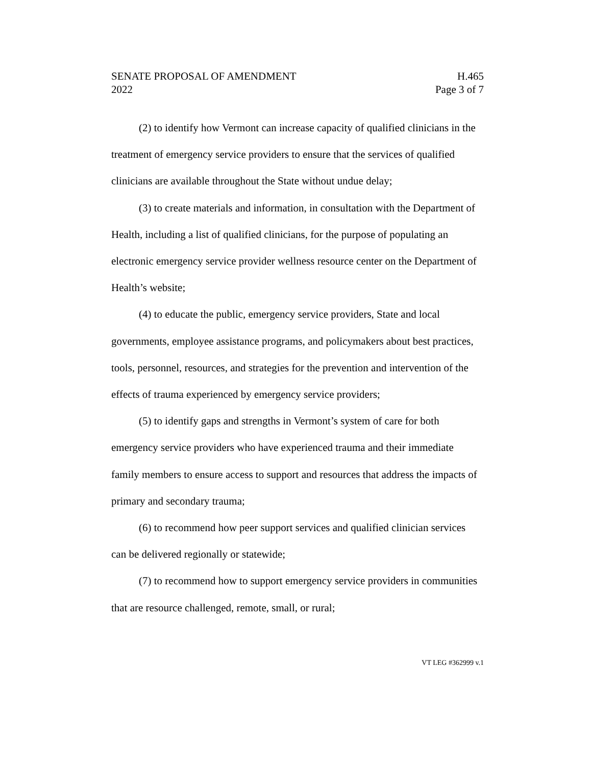SENATE PROPOSAL OF AMENDMENT
2022
H.465
Page 3 of 7
(2) to identify how Vermont can increase capacity of qualified clinicians in the treatment of emergency service providers to ensure that the services of qualified clinicians are available throughout the State without undue delay;
(3) to create materials and information, in consultation with the Department of Health, including a list of qualified clinicians, for the purpose of populating an electronic emergency service provider wellness resource center on the Department of Health’s website;
(4) to educate the public, emergency service providers, State and local governments, employee assistance programs, and policymakers about best practices, tools, personnel, resources, and strategies for the prevention and intervention of the effects of trauma experienced by emergency service providers;
(5) to identify gaps and strengths in Vermont’s system of care for both emergency service providers who have experienced trauma and their immediate family members to ensure access to support and resources that address the impacts of primary and secondary trauma;
(6) to recommend how peer support services and qualified clinician services can be delivered regionally or statewide;
(7) to recommend how to support emergency service providers in communities that are resource challenged, remote, small, or rural;
VT LEG #362999 v.1